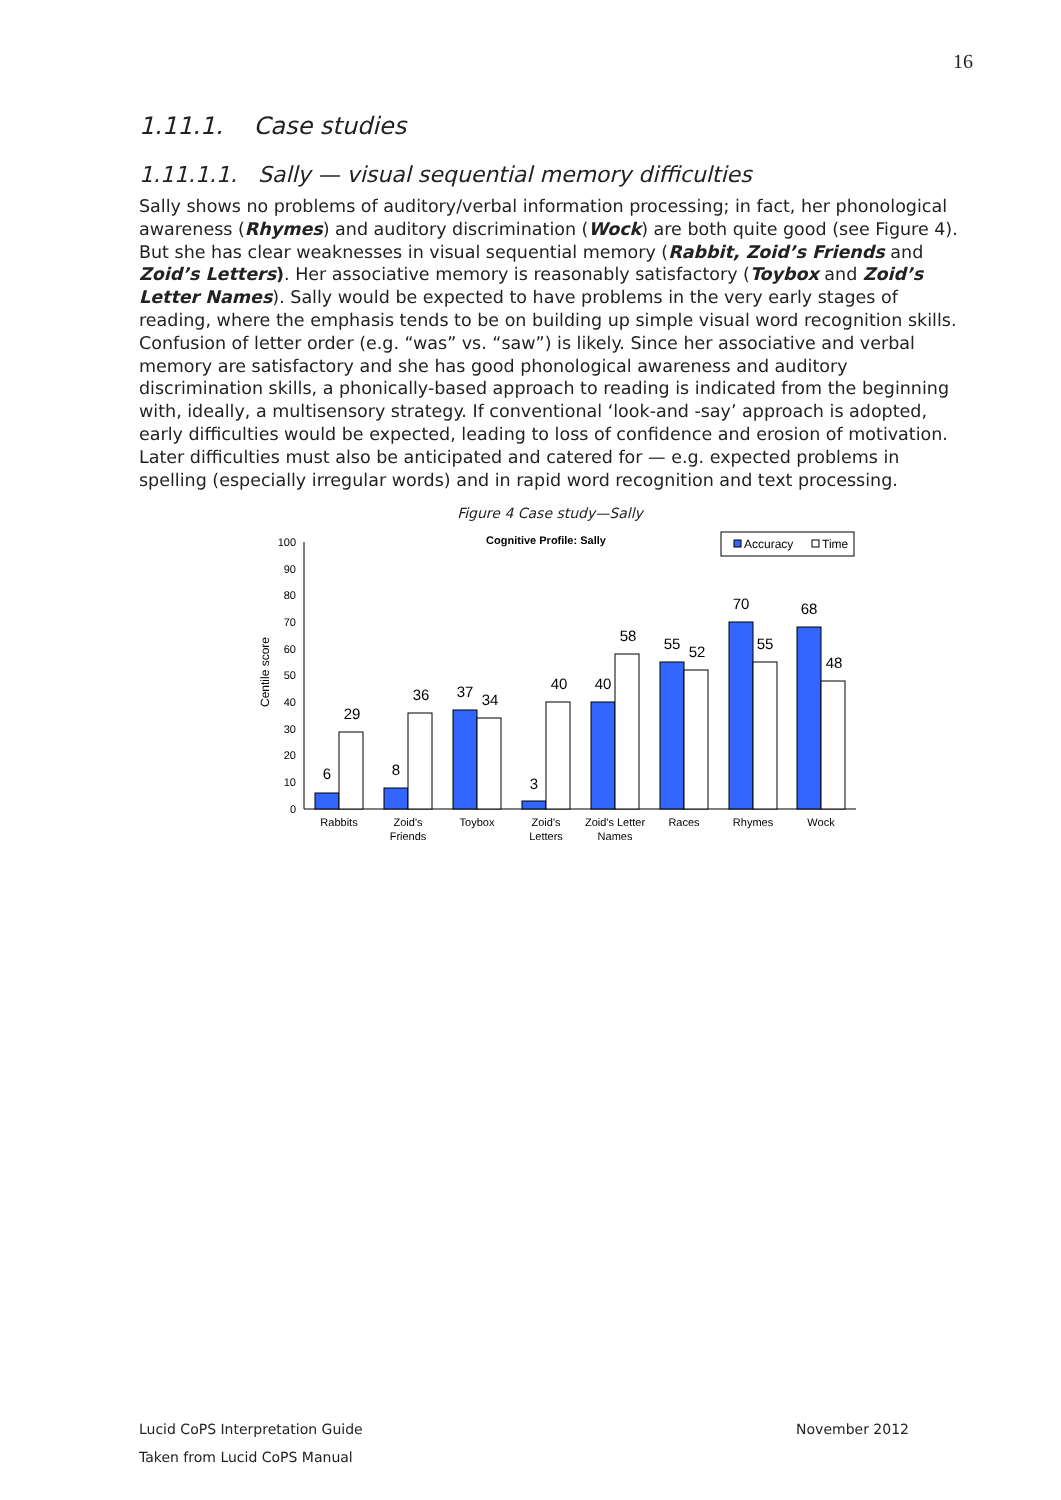16
1.11.1. Case studies
1.11.1.1. Sally — visual sequential memory difficulties
Sally shows no problems of auditory/verbal information processing; in fact, her phonological awareness (Rhymes) and auditory discrimination (Wock) are both quite good (see Figure 4). But she has clear weaknesses in visual sequential memory (Rabbit, Zoid’s Friends and Zoid’s Letters). Her associative memory is reasonably satisfactory (Toybox and Zoid’s Letter Names). Sally would be expected to have problems in the very early stages of reading, where the emphasis tends to be on building up simple visual word recognition skills. Confusion of letter order (e.g. “was” vs. “saw”) is likely. Since her associative and verbal memory are satisfactory and she has good phonological awareness and auditory discrimination skills, a phonically-based approach to reading is indicated from the beginning with, ideally, a multisensory strategy. If conventional ‘look-and -say’ approach is adopted, early difficulties would be expected, leading to loss of confidence and erosion of motivation. Later difficulties must also be anticipated and catered for — e.g. expected problems in spelling (especially irregular words) and in rapid word recognition and text processing.
Figure 4 Case study—Sally
Cognitive Profile: Sally
Accuracy
Time
Centile score
0
10
20
30
40
50
60
70
80
90
100
6
29
8
36
37
34
3
40
40
58
55
52
70
55
68
48
Rabbits
Zoid's
Friends
Toybox
Zoid's
Letters
Zoid's Letter
Names
Races
Rhymes
Wock
Lucid CoPS Interpretation Guide November 2012
Taken from Lucid CoPS Manual